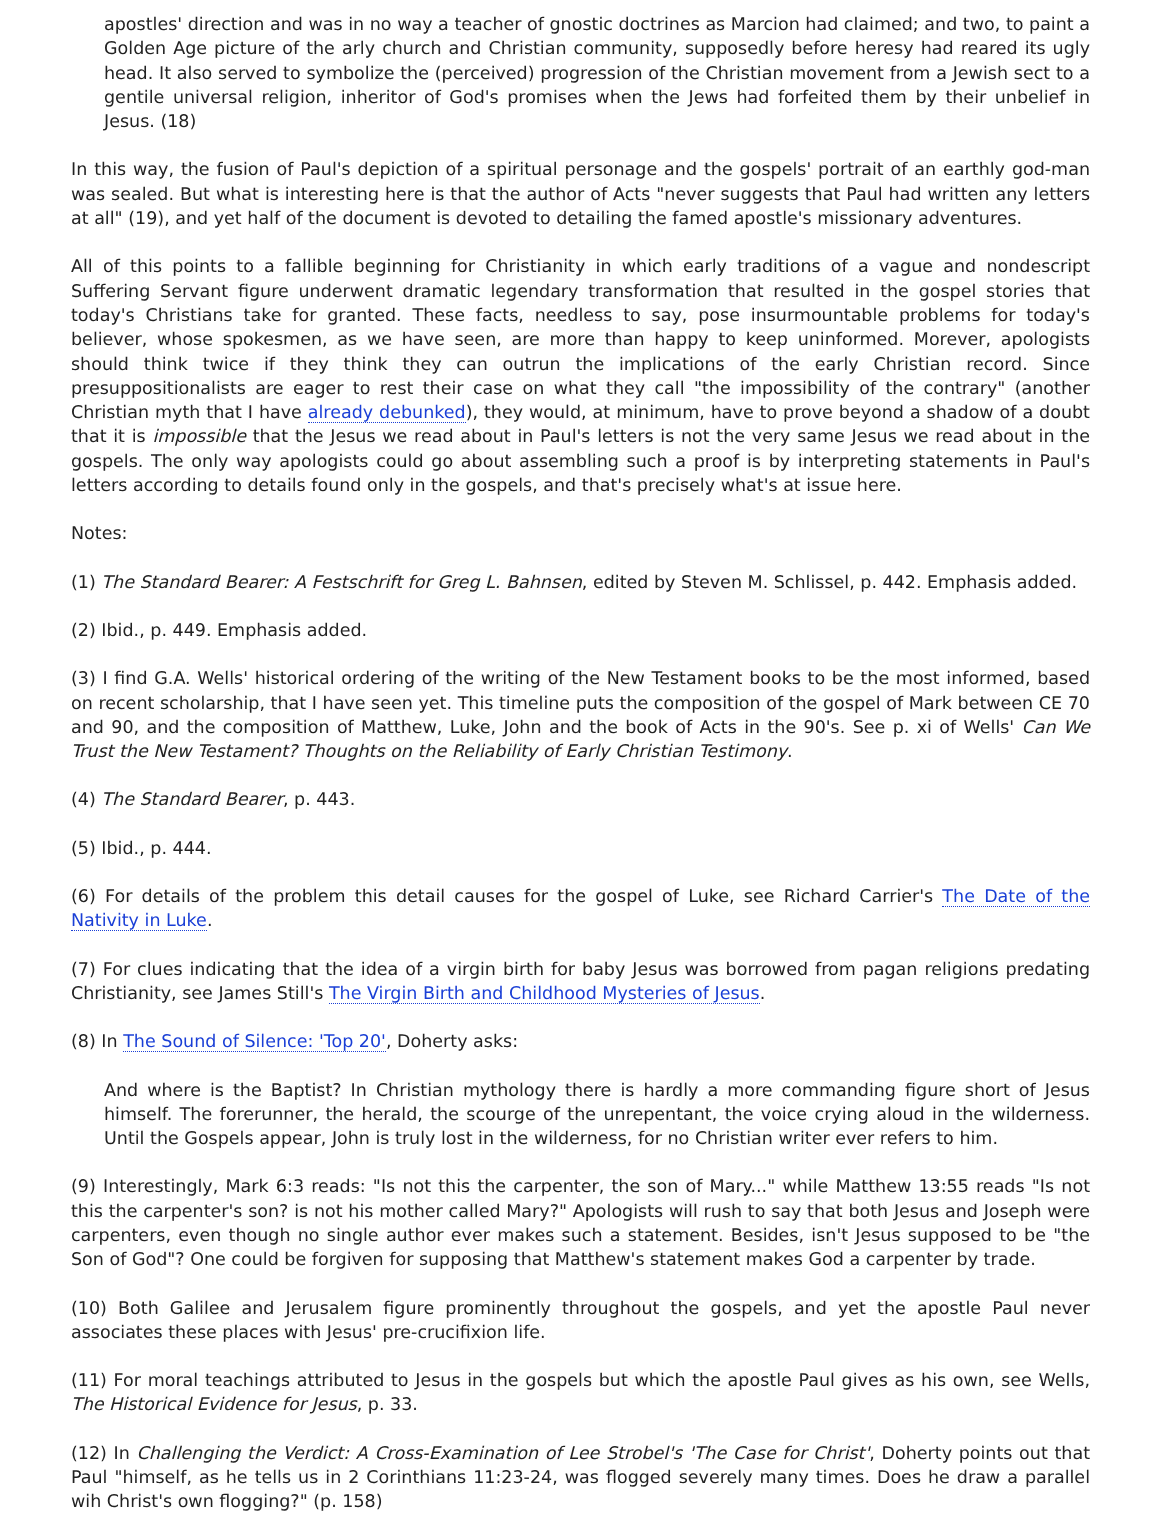apostles' direction and was in no way a teacher of gnostic doctrines as Marcion had claimed; and two, to paint a Golden Age picture of the arly church and Christian community, supposedly before heresy had reared its ugly head. It also served to symbolize the (perceived) progression of the Christian movement from a Jewish sect to a gentile universal religion, inheritor of God's promises when the Jews had forfeited them by their unbelief in Jesus. (18)
In this way, the fusion of Paul's depiction of a spiritual personage and the gospels' portrait of an earthly god-man was sealed. But what is interesting here is that the author of Acts "never suggests that Paul had written any letters at all" (19), and yet half of the document is devoted to detailing the famed apostle's missionary adventures.
All of this points to a fallible beginning for Christianity in which early traditions of a vague and nondescript Suffering Servant figure underwent dramatic legendary transformation that resulted in the gospel stories that today's Christians take for granted. These facts, needless to say, pose insurmountable problems for today's believer, whose spokesmen, as we have seen, are more than happy to keep uninformed. Morever, apologists should think twice if they think they can outrun the implications of the early Christian record. Since presuppositionalists are eager to rest their case on what they call "the impossibility of the contrary" (another Christian myth that I have already debunked), they would, at minimum, have to prove beyond a shadow of a doubt that it is impossible that the Jesus we read about in Paul's letters is not the very same Jesus we read about in the gospels. The only way apologists could go about assembling such a proof is by interpreting statements in Paul's letters according to details found only in the gospels, and that's precisely what's at issue here.
Notes:
(1) The Standard Bearer: A Festschrift for Greg L. Bahnsen, edited by Steven M. Schlissel, p. 442. Emphasis added.
(2) Ibid., p. 449. Emphasis added.
(3) I find G.A. Wells' historical ordering of the writing of the New Testament books to be the most informed, based on recent scholarship, that I have seen yet. This timeline puts the composition of the gospel of Mark between CE 70 and 90, and the composition of Matthew, Luke, John and the book of Acts in the 90's. See p. xi of Wells' Can We Trust the New Testament? Thoughts on the Reliability of Early Christian Testimony.
(4) The Standard Bearer, p. 443.
(5) Ibid., p. 444.
(6) For details of the problem this detail causes for the gospel of Luke, see Richard Carrier's The Date of the Nativity in Luke.
(7) For clues indicating that the idea of a virgin birth for baby Jesus was borrowed from pagan religions predating Christianity, see James Still's The Virgin Birth and Childhood Mysteries of Jesus.
(8) In The Sound of Silence: 'Top 20', Doherty asks:
And where is the Baptist? In Christian mythology there is hardly a more commanding figure short of Jesus himself. The forerunner, the herald, the scourge of the unrepentant, the voice crying aloud in the wilderness. Until the Gospels appear, John is truly lost in the wilderness, for no Christian writer ever refers to him.
(9) Interestingly, Mark 6:3 reads: "Is not this the carpenter, the son of Mary..." while Matthew 13:55 reads "Is not this the carpenter's son? is not his mother called Mary?" Apologists will rush to say that both Jesus and Joseph were carpenters, even though no single author ever makes such a statement. Besides, isn't Jesus supposed to be "the Son of God"? One could be forgiven for supposing that Matthew's statement makes God a carpenter by trade.
(10) Both Galilee and Jerusalem figure prominently throughout the gospels, and yet the apostle Paul never associates these places with Jesus' pre-crucifixion life.
(11) For moral teachings attributed to Jesus in the gospels but which the apostle Paul gives as his own, see Wells, The Historical Evidence for Jesus, p. 33.
(12) In Challenging the Verdict: A Cross-Examination of Lee Strobel's 'The Case for Christ', Doherty points out that Paul "himself, as he tells us in 2 Corinthians 11:23-24, was flogged severely many times. Does he draw a parallel wih Christ's own flogging?" (p. 158)